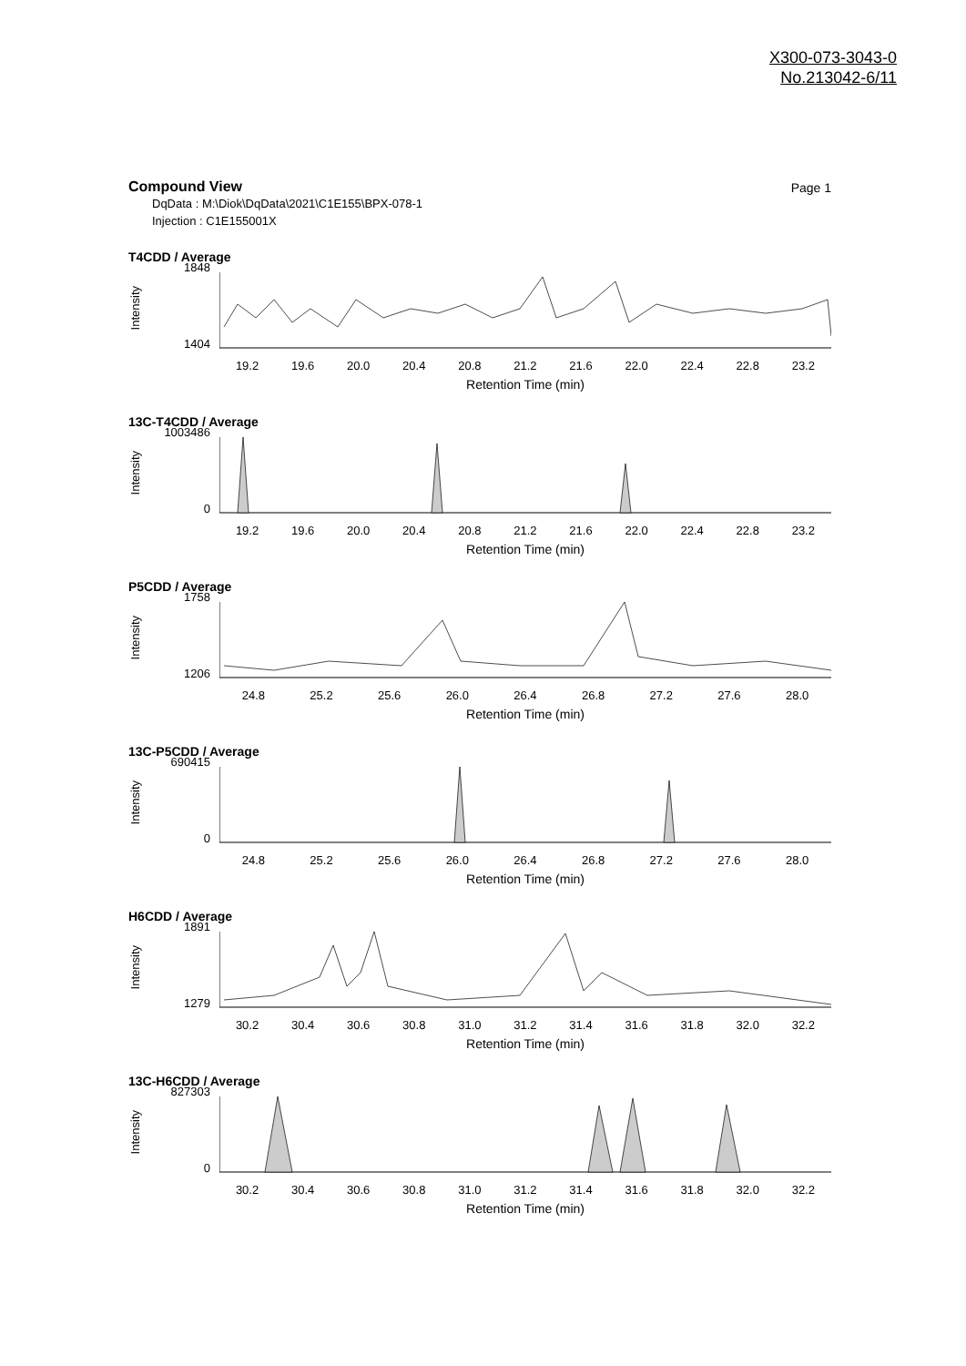X300-073-3043-0
No.213042-6/11
Compound View
Page 1
DqData : M:\Diok\DqData\2021\C1E155\BPX-078-1
Injection : C1E155001X
T4CDD / Average
Intensity
1848
1404
19.2 19.6 20.0 20.4 20.8 21.2 21.6 22.0 22.4 22.8 23.2
Retention Time (min)
13C-T4CDD / Average
Intensity
1003486
0
19.2 19.6 20.0 20.4 20.8 21.2 21.6 22.0 22.4 22.8 23.2
Retention Time (min)
P5CDD / Average
Intensity
1758
1206
24.8 25.2 25.6 26.0 26.4 26.8 27.2 27.6 28.0
Retention Time (min)
13C-P5CDD / Average
Intensity
690415
0
24.8 25.2 25.6 26.0 26.4 26.8 27.2 27.6 28.0
Retention Time (min)
H6CDD / Average
Intensity
1891
1279
30.2 30.4 30.6 30.8 31.0 31.2 31.4 31.6 31.8 32.0 32.2
Retention Time (min)
13C-H6CDD / Average
Intensity
827303
0
30.2 30.4 30.6 30.8 31.0 31.2 31.4 31.6 31.8 32.0 32.2
Retention Time (min)